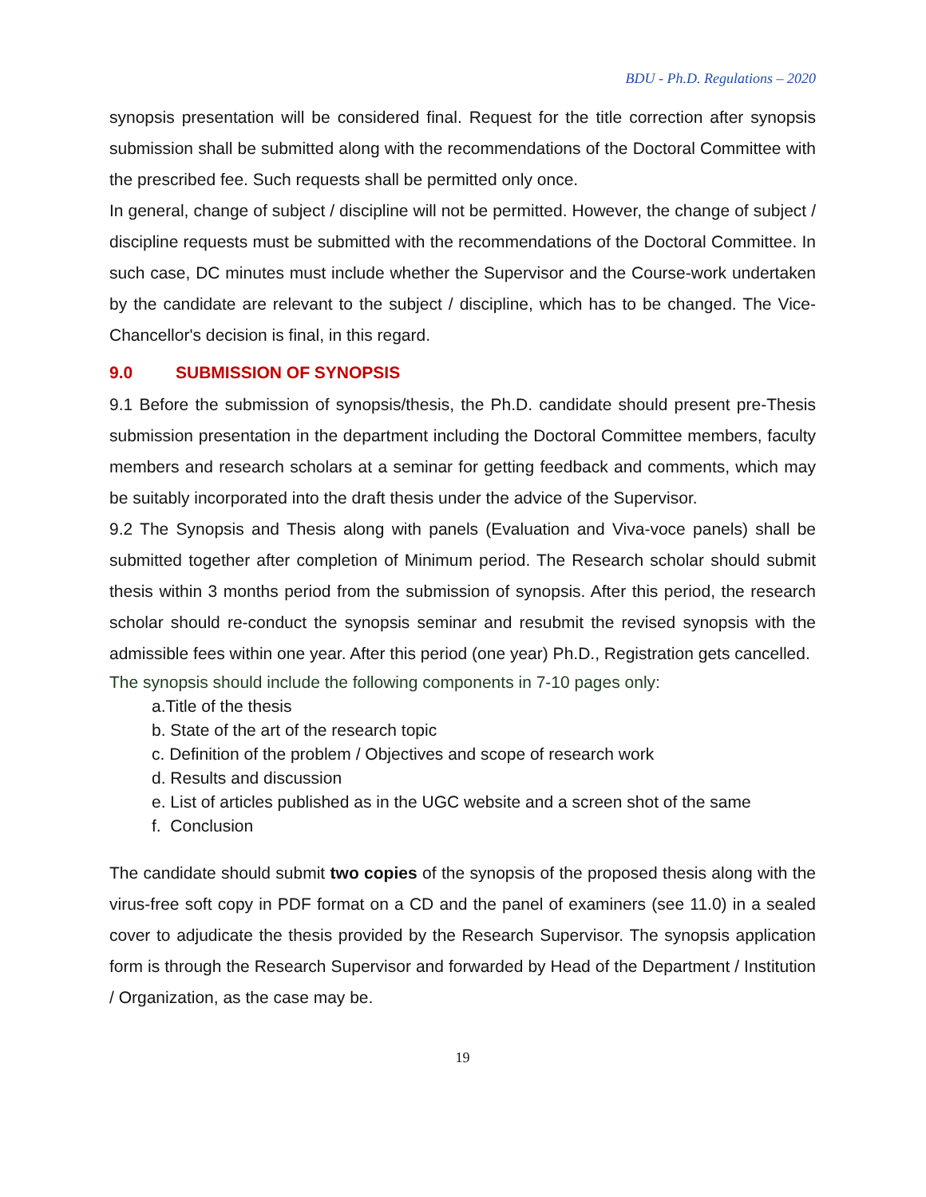BDU - Ph.D. Regulations – 2020
synopsis presentation will be considered final. Request for the title correction after synopsis submission shall be submitted along with the recommendations of the Doctoral Committee with the prescribed fee. Such requests shall be permitted only once.
In general, change of subject / discipline will not be permitted. However, the change of subject / discipline requests must be submitted with the recommendations of the Doctoral Committee. In such case, DC minutes must include whether the Supervisor and the Course-work undertaken by the candidate are relevant to the subject / discipline, which has to be changed. The Vice-Chancellor's decision is final, in this regard.
9.0 SUBMISSION OF SYNOPSIS
9.1 Before the submission of synopsis/thesis, the Ph.D. candidate should present pre-Thesis submission presentation in the department including the Doctoral Committee members, faculty members and research scholars at a seminar for getting feedback and comments, which may be suitably incorporated into the draft thesis under the advice of the Supervisor.
9.2 The Synopsis and Thesis along with panels (Evaluation and Viva-voce panels) shall be submitted together after completion of Minimum period. The Research scholar should submit thesis within 3 months period from the submission of synopsis. After this period, the research scholar should re-conduct the synopsis seminar and resubmit the revised synopsis with the admissible fees within one year. After this period (one year) Ph.D., Registration gets cancelled.
The synopsis should include the following components in 7-10 pages only:
a.Title of the thesis
b. State of the art of the research topic
c. Definition of the problem / Objectives and scope of research work
d. Results and discussion
e. List of articles published as in the UGC website and a screen shot of the same
f. Conclusion
The candidate should submit two copies of the synopsis of the proposed thesis along with the virus-free soft copy in PDF format on a CD and the panel of examiners (see 11.0) in a sealed cover to adjudicate the thesis provided by the Research Supervisor. The synopsis application form is through the Research Supervisor and forwarded by Head of the Department / Institution / Organization, as the case may be.
19